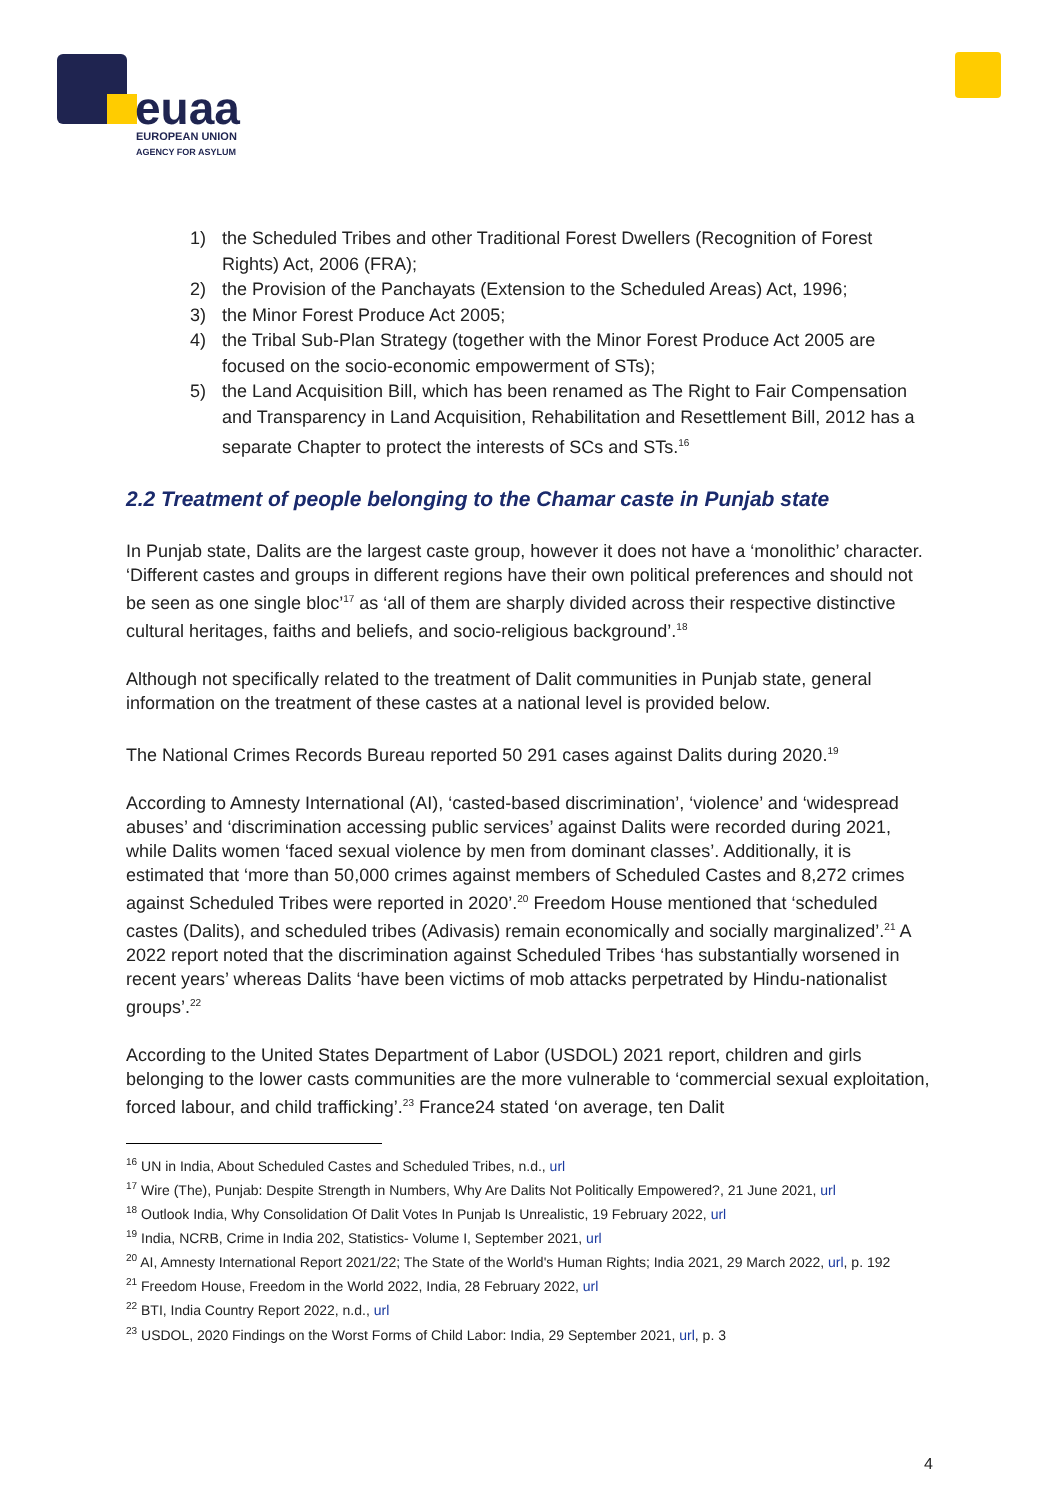euaa
EUROPEAN UNION
AGENCY FOR ASYLUM
1) the Scheduled Tribes and other Traditional Forest Dwellers (Recognition of Forest Rights) Act, 2006 (FRA);
2) the Provision of the Panchayats (Extension to the Scheduled Areas) Act, 1996;
3) the Minor Forest Produce Act 2005;
4) the Tribal Sub-Plan Strategy (together with the Minor Forest Produce Act 2005 are focused on the socio-economic empowerment of STs);
5) the Land Acquisition Bill, which has been renamed as The Right to Fair Compensation and Transparency in Land Acquisition, Rehabilitation and Resettlement Bill, 2012 has a separate Chapter to protect the interests of SCs and STs.<sup>16</sup>
2.2 Treatment of people belonging to the Chamar caste in Punjab state
In Punjab state, Dalits are the largest caste group, however it does not have a ‘monolithic’ character. ‘Different castes and groups in different regions have their own political preferences and should not be seen as one single bloc’<sup>17</sup> as ‘all of them are sharply divided across their respective distinctive cultural heritages, faiths and beliefs, and socio-religious background’.<sup>18</sup>
Although not specifically related to the treatment of Dalit communities in Punjab state, general information on the treatment of these castes at a national level is provided below.
The National Crimes Records Bureau reported 50 291 cases against Dalits during 2020.<sup>19</sup>
According to Amnesty International (AI), ‘casted-based discrimination’, ‘violence’ and ‘widespread abuses’ and ‘discrimination accessing public services’ against Dalits were recorded during 2021, while Dalits women ‘faced sexual violence by men from dominant classes’. Additionally, it is estimated that ‘more than 50,000 crimes against members of Scheduled Castes and 8,272 crimes against Scheduled Tribes were reported in 2020’.<sup>20</sup> Freedom House mentioned that ‘scheduled castes (Dalits), and scheduled tribes (Adivasis) remain economically and socially marginalized’.<sup>21</sup> A 2022 report noted that the discrimination against Scheduled Tribes ‘has substantially worsened in recent years’ whereas Dalits ‘have been victims of mob attacks perpetrated by Hindu-nationalist groups’.<sup>22</sup>
According to the United States Department of Labor (USDOL) 2021 report, children and girls belonging to the lower casts communities are the more vulnerable to ‘commercial sexual exploitation, forced labour, and child trafficking’.<sup>23</sup> France24 stated ‘on average, ten Dalit
<sup>16</sup> UN in India, About Scheduled Castes and Scheduled Tribes, n.d., url
<sup>17</sup> Wire (The), Punjab: Despite Strength in Numbers, Why Are Dalits Not Politically Empowered?, 21 June 2021, url
<sup>18</sup> Outlook India, Why Consolidation Of Dalit Votes In Punjab Is Unrealistic, 19 February 2022, url
<sup>19</sup> India, NCRB, Crime in India 202, Statistics- Volume I, September 2021, url
<sup>20</sup> AI, Amnesty International Report 2021/22; The State of the World's Human Rights; India 2021, 29 March 2022, url, p. 192
<sup>21</sup> Freedom House, Freedom in the World 2022, India, 28 February 2022, url
<sup>22</sup> BTI, India Country Report 2022, n.d., url
<sup>23</sup> USDOL, 2020 Findings on the Worst Forms of Child Labor: India, 29 September 2021, url, p. 3
4